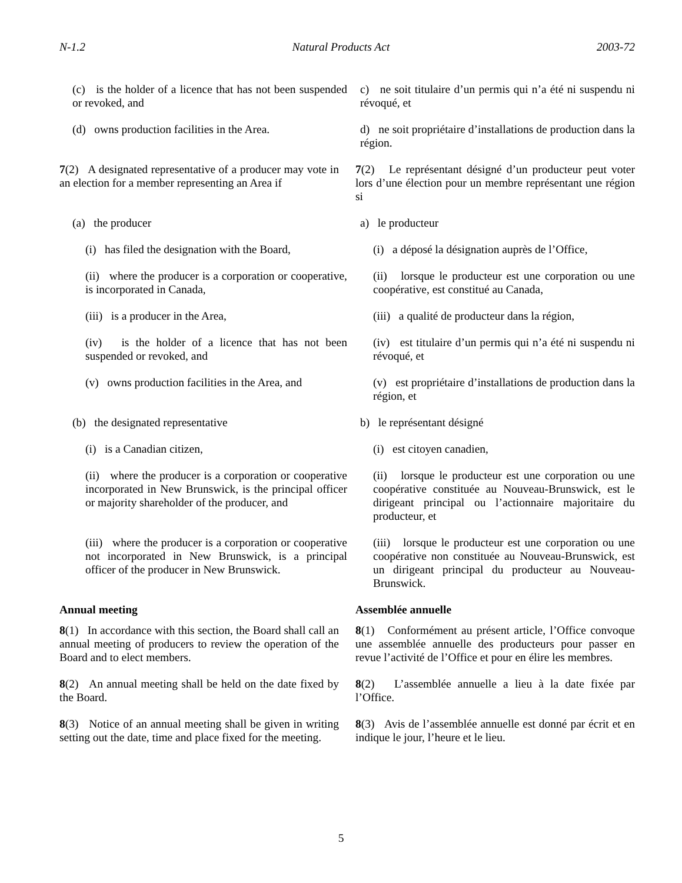N-1.2 Natural Products Act 2003-72
(c) is the holder of a licence that has not been suspended or revoked, and
c) ne soit titulaire d’un permis qui n’a été ni suspendu ni révoqué, et
(d) owns production facilities in the Area.
d) ne soit propriétaire d’installations de production dans la région.
7(2) A designated representative of a producer may vote in an election for a member representing an Area if
7(2) Le représentant désigné d’un producteur peut voter lors d’une élection pour un membre représentant une région si
(a) the producer a) le producteur
(i) has filed the designation with the Board,
(i) a déposé la désignation auprès de l’Office,
(ii) where the producer is a corporation or cooperative, is incorporated in Canada,
(ii) lorsque le producteur est une corporation ou une coopérative, est constitué au Canada,
(iii) is a producer in the Area, (iii) a qualité de producteur dans la région,
(iv) is the holder of a licence that has not been suspended or revoked, and
(iv) est titulaire d’un permis qui n’a été ni suspendu ni révoqué, et
(v) owns production facilities in the Area, and
(v) est propriétaire d’installations de production dans la région, et
(b) the designated representative b) le représentant désigné
(i) is a Canadian citizen, (i) est citoyen canadien,
(ii) where the producer is a corporation or cooperative incorporated in New Brunswick, is the principal officer or majority shareholder of the producer, and
(ii) lorsque le producteur est une corporation ou une coopérative constituée au Nouveau-Brunswick, est le dirigeant principal ou l’actionnaire majoritaire du producteur, et
(iii) where the producer is a corporation or cooperative not incorporated in New Brunswick, is a principal officer of the producer in New Brunswick.
(iii) lorsque le producteur est une corporation ou une coopérative non constituée au Nouveau-Brunswick, est un dirigeant principal du producteur au Nouveau-Brunswick.
Annual meeting Assemblée annuelle
8(1) In accordance with this section, the Board shall call an annual meeting of producers to review the operation of the Board and to elect members.
8(1) Conformément au présent article, l’Office convoque une assemblée annuelle des producteurs pour passer en revue l’activité de l’Office et pour en élire les membres.
8(2) An annual meeting shall be held on the date fixed by the Board.
8(2) L’assemblée annuelle a lieu à la date fixée par l’Office.
8(3) Notice of an annual meeting shall be given in writing setting out the date, time and place fixed for the meeting.
8(3) Avis de l’assemblée annuelle est donné par écrit et en indique le jour, l’heure et le lieu.
5